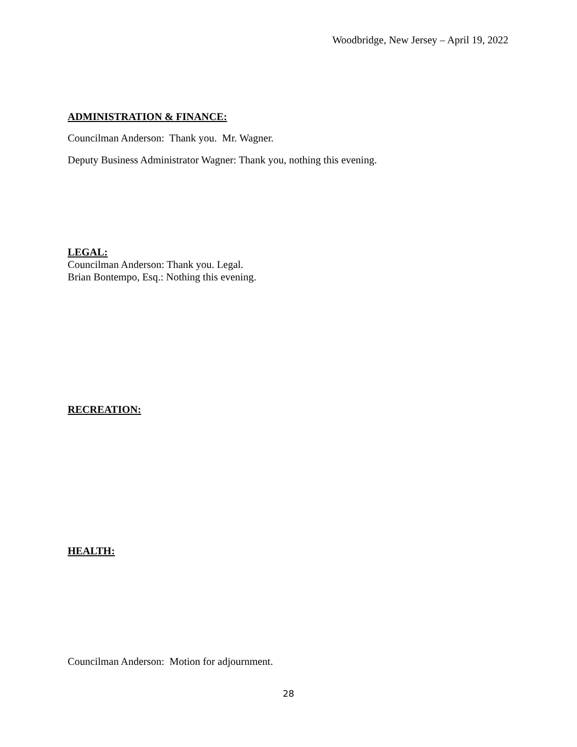Woodbridge, New Jersey – April 19, 2022
ADMINISTRATION & FINANCE:
Councilman Anderson: Thank you. Mr. Wagner.
Deputy Business Administrator Wagner: Thank you, nothing this evening.
LEGAL:
Councilman Anderson: Thank you. Legal.
Brian Bontempo, Esq.: Nothing this evening.
RECREATION:
HEALTH:
Councilman Anderson: Motion for adjournment.
28